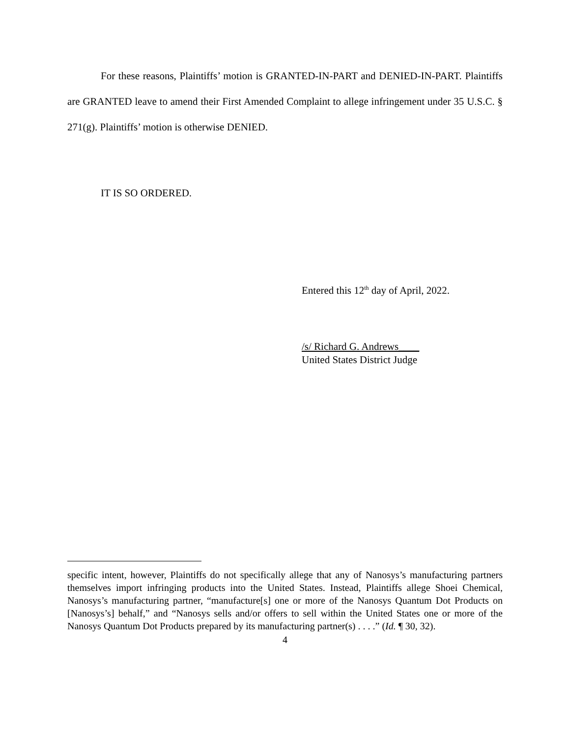For these reasons, Plaintiffs’ motion is GRANTED-IN-PART and DENIED-IN-PART. Plaintiffs are GRANTED leave to amend their First Amended Complaint to allege infringement under 35 U.S.C. § 271(g). Plaintiffs’ motion is otherwise DENIED.
IT IS SO ORDERED.
Entered this 12<sup>th</sup> day of April, 2022.
/s/ Richard G. Andrews____
United States District Judge
specific intent, however, Plaintiffs do not specifically allege that any of Nanosys’s manufacturing partners themselves import infringing products into the United States. Instead, Plaintiffs allege Shoei Chemical, Nanosys’s manufacturing partner, “manufacture[s] one or more of the Nanosys Quantum Dot Products on [Nanosys’s] behalf,” and “Nanosys sells and/or offers to sell within the United States one or more of the Nanosys Quantum Dot Products prepared by its manufacturing partner(s) . . . .” (Id. ¶ 30, 32).
4